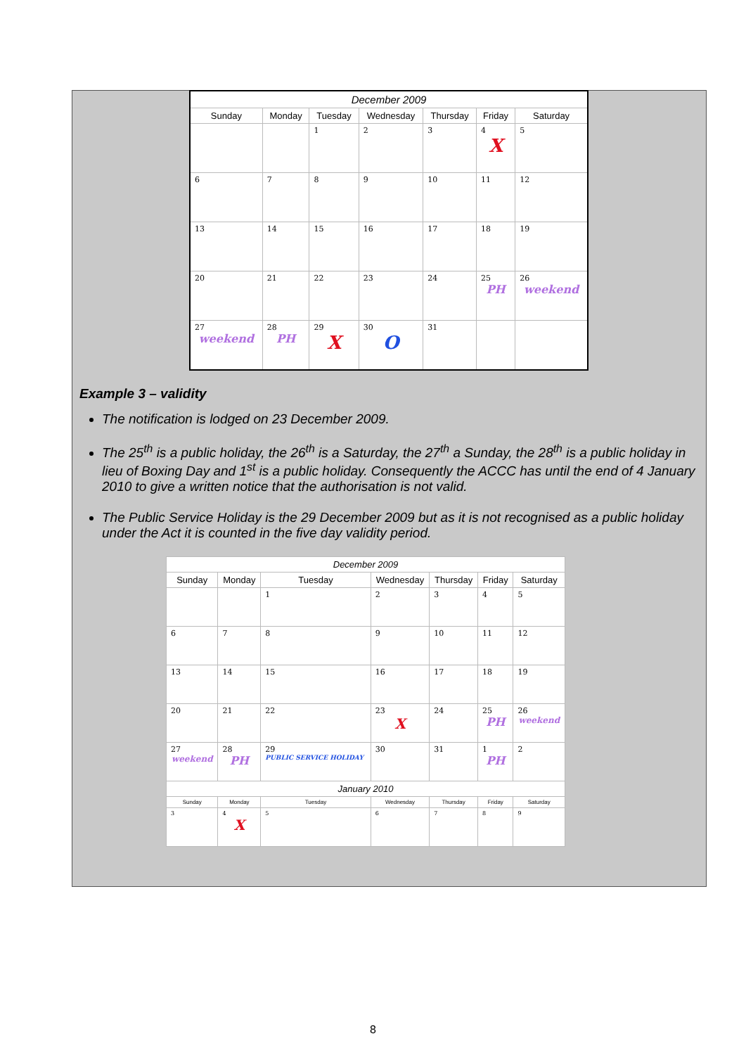| December 2009 | | | | | | |
| Sunday | Monday | Tuesday | Wednesday | Thursday | Friday | Saturday |
| | | 1 | 2 | 3 | 4 X | 5 |
| 6 | 7 | 8 | 9 | 10 | 11 | 12 |
| 13 | 14 | 15 | 16 | 17 | 18 | 19 |
| 20 | 21 | 22 | 23 | 24 | 25 PH | 26 weekend |
| 27 weekend | 28 PH | 29 X | 30 O | 31 | | |
Example 3 – validity
The notification is lodged on 23 December 2009.
The 25<sup>th</sup> is a public holiday, the 26<sup>th</sup> is a Saturday, the 27<sup>th</sup> a Sunday, the 28<sup>th</sup> is a public holiday in lieu of Boxing Day and 1<sup>st</sup> is a public holiday. Consequently the ACCC has until the end of 4 January 2010 to give a written notice that the authorisation is not valid.
The Public Service Holiday is the 29 December 2009 but as it is not recognised as a public holiday under the Act it is counted in the five day validity period.
| December 2009 | | | | | | |
| Sunday | Monday | Tuesday | Wednesday | Thursday | Friday | Saturday |
| | | 1 | 2 | 3 | 4 | 5 |
| 6 | 7 | 8 | 9 | 10 | 11 | 12 |
| 13 | 14 | 15 | 16 | 17 | 18 | 19 |
| 20 | 21 | 22 | 23 X | 24 | 25 PH | 26 weekend |
| 27 weekend | 28 PH | 29 PUBLIC SERVICE HOLIDAY | 30 | 31 | 1 PH | 2 |
| January 2010 | | | | | | |
| Sunday | Monday | Tuesday | Wednesday | Thursday | Friday | Saturday |
| 3 | 4 X | 5 | 6 | 7 | 8 | 9 |
8